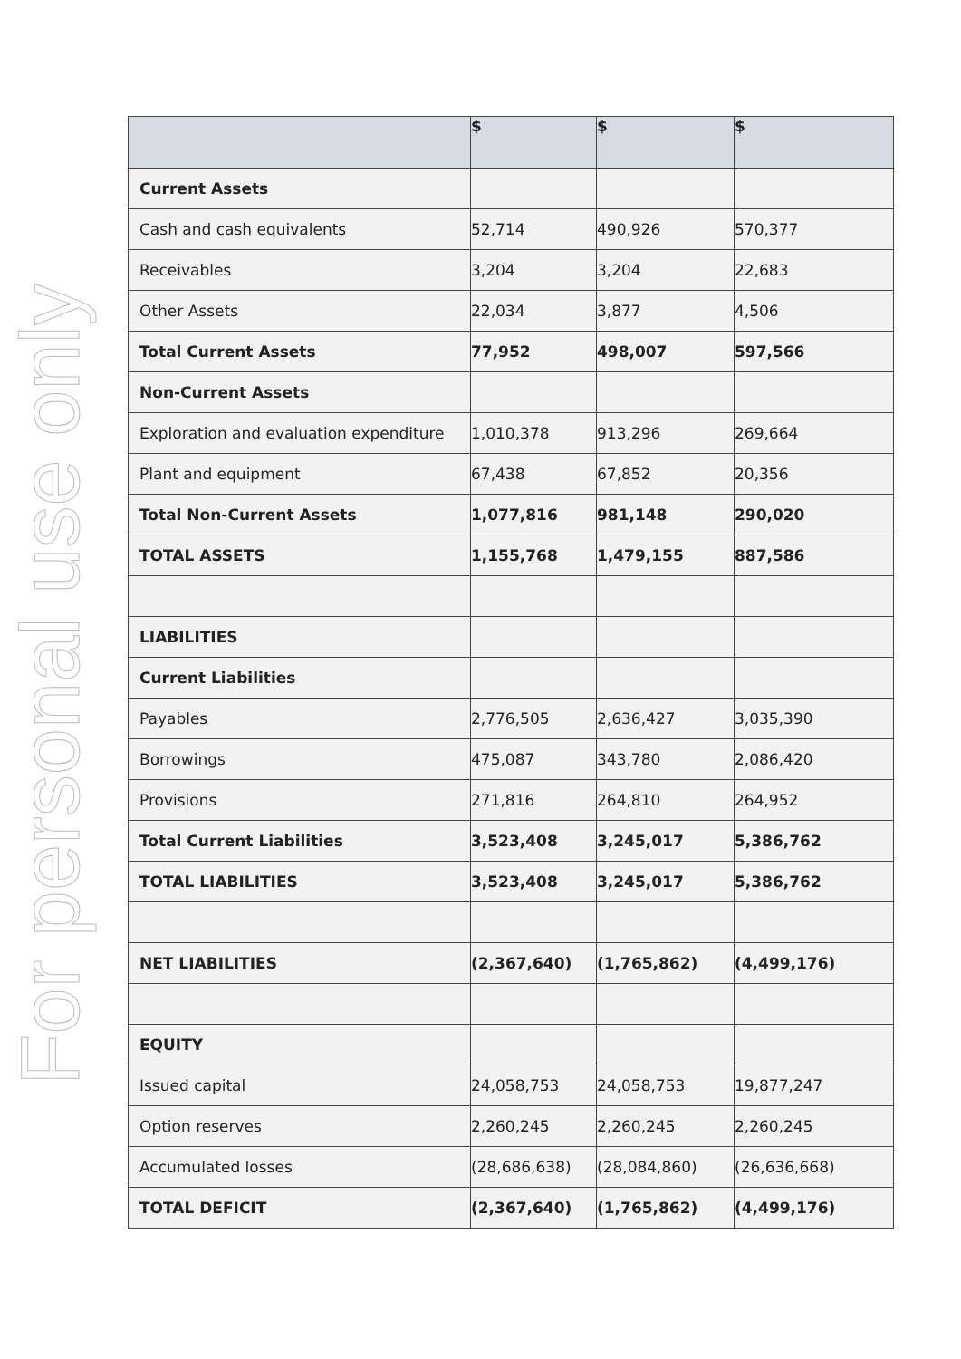For personal use only
| | $ | $ | $ |
| --- | --- | --- | --- |
| Current Assets | | | |
| Cash and cash equivalents | 52,714 | 490,926 | 570,377 |
| Receivables | 3,204 | 3,204 | 22,683 |
| Other Assets | 22,034 | 3,877 | 4,506 |
| Total Current Assets | 77,952 | 498,007 | 597,566 |
| Non-Current Assets | | | |
| Exploration and evaluation expenditure | 1,010,378 | 913,296 | 269,664 |
| Plant and equipment | 67,438 | 67,852 | 20,356 |
| Total Non-Current Assets | 1,077,816 | 981,148 | 290,020 |
| TOTAL ASSETS | 1,155,768 | 1,479,155 | 887,586 |
| LIABILITIES | | | |
| Current Liabilities | | | |
| Payables | 2,776,505 | 2,636,427 | 3,035,390 |
| Borrowings | 475,087 | 343,780 | 2,086,420 |
| Provisions | 271,816 | 264,810 | 264,952 |
| Total Current Liabilities | 3,523,408 | 3,245,017 | 5,386,762 |
| TOTAL LIABILITIES | 3,523,408 | 3,245,017 | 5,386,762 |
| NET LIABILITIES | (2,367,640) | (1,765,862) | (4,499,176) |
| EQUITY | | | |
| Issued capital | 24,058,753 | 24,058,753 | 19,877,247 |
| Option reserves | 2,260,245 | 2,260,245 | 2,260,245 |
| Accumulated losses | (28,686,638) | (28,084,860) | (26,636,668) |
| TOTAL DEFICIT | (2,367,640) | (1,765,862) | (4,499,176) |